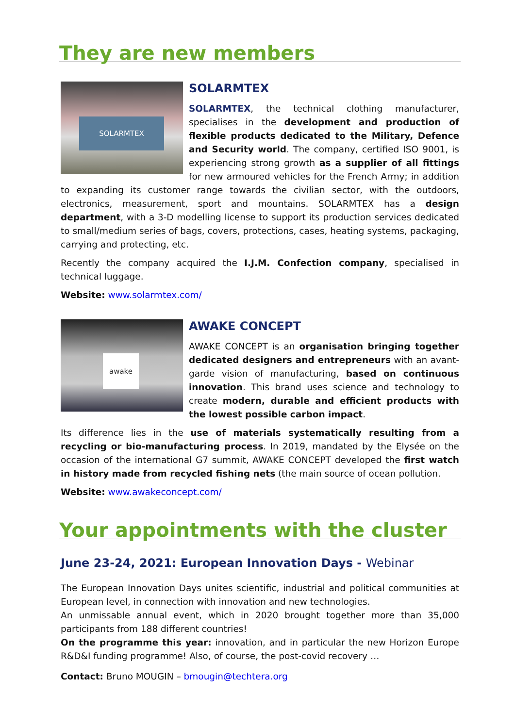They are new members
SOLARMTEX
SOLARMTEX
SOLARMTEX, the technical clothing manufacturer, specialises in the development and production of flexible products dedicated to the Military, Defence and Security world. The company, certified ISO 9001, is experiencing strong growth as a supplier of all fittings for new armoured vehicles for the French Army; in addition to expanding its customer range towards the civilian sector, with the outdoors, electronics, measurement, sport and mountains. SOLARMTEX has a design department, with a 3-D modelling license to support its production services dedicated to small/medium series of bags, covers, protections, cases, heating systems, packaging, carrying and protecting, etc.
Recently the company acquired the I.J.M. Confection company, specialised in technical luggage.
Website: www.solarmtex.com/
awake
AWAKE CONCEPT
AWAKE CONCEPT is an organisation bringing together dedicated designers and entrepreneurs with an avant-garde vision of manufacturing, based on continuous innovation. This brand uses science and technology to create modern, durable and efficient products with the lowest possible carbon impact.
Its difference lies in the use of materials systematically resulting from a recycling or bio-manufacturing process. In 2019, mandated by the Elysée on the occasion of the international G7 summit, AWAKE CONCEPT developed the first watch in history made from recycled fishing nets (the main source of ocean pollution.
Website: www.awakeconcept.com/
Your appointments with the cluster
June 23-24, 2021: European Innovation Days - Webinar
The European Innovation Days unites scientific, industrial and political communities at European level, in connection with innovation and new technologies.
An unmissable annual event, which in 2020 brought together more than 35,000 participants from 188 different countries!
On the programme this year: innovation, and in particular the new Horizon Europe R&D&I funding programme! Also, of course, the post-covid recovery …
Contact: Bruno MOUGIN – bmougin@techtera.org